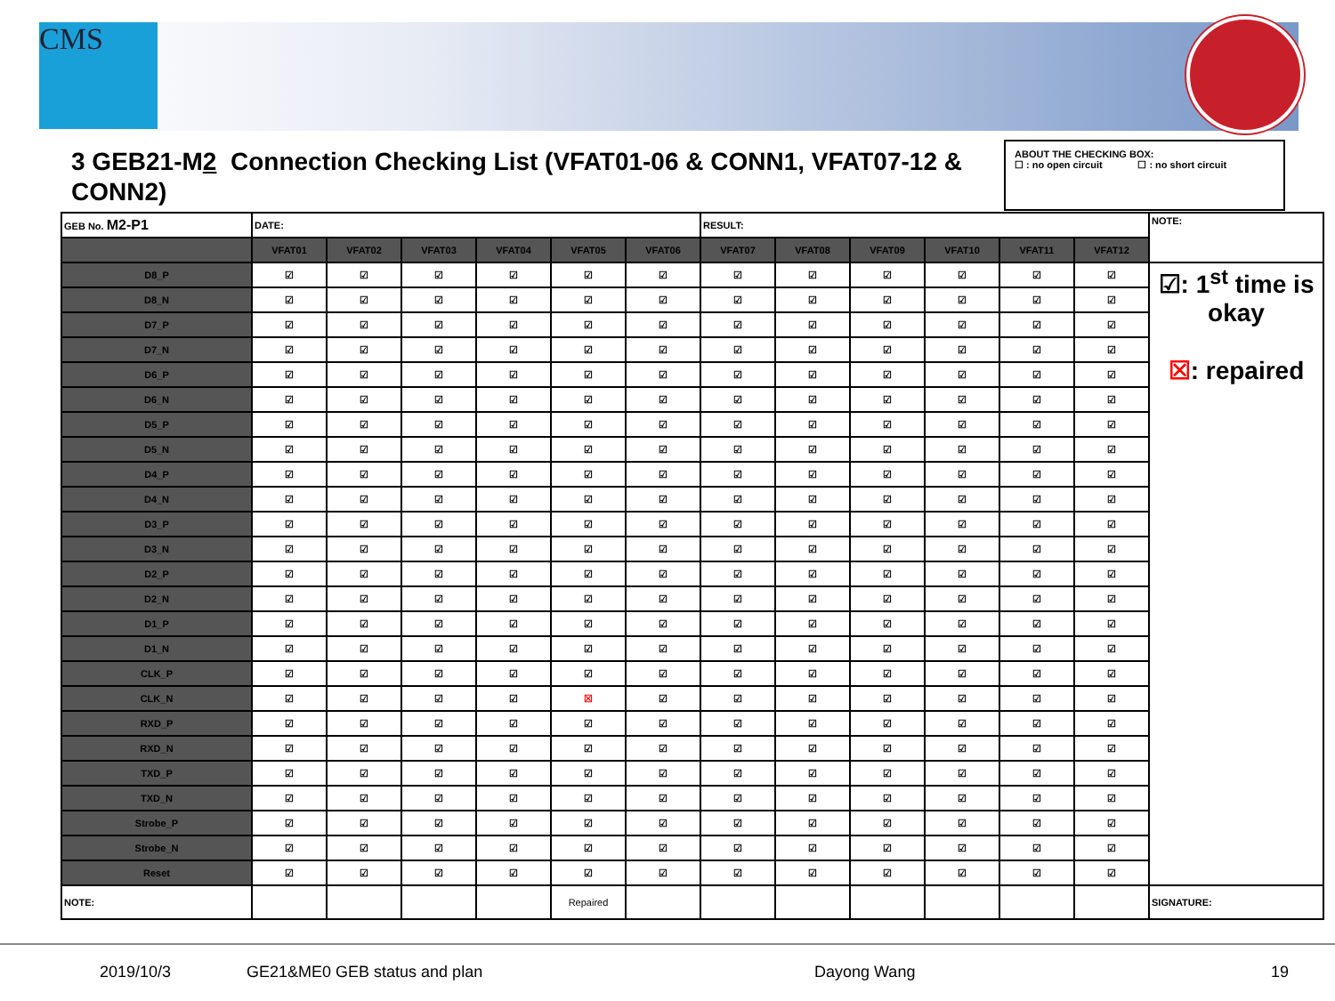CMS
3 GEB21-M2 Connection Checking List (VFAT01-06 & CONN1, VFAT07-12 & CONN2)
ABOUT THE CHECKING BOX:
☐ : no open circuit ☐ : no short circuit
| GEB No. M2-P1 | DATE: | | | | | | RESULT: | | | | | | NOTE: |
| | VFAT01 | VFAT02 | VFAT03 | VFAT04 | VFAT05 | VFAT06 | VFAT07 | VFAT08 | VFAT09 | VFAT10 | VFAT11 | VFAT12 | |
| D8_P | ☑ | ☑ | ☑ | ☑ | ☑ | ☑ | ☑ | ☑ | ☑ | ☑ | ☑ | ☑ | ☑: 1<sup>st</sup> time is okay ☒ : repaired |
| D8_N | ☑ | ☑ | ☑ | ☑ | ☑ | ☑ | ☑ | ☑ | ☑ | ☑ | ☑ | ☑ | |
| D7_P | ☑ | ☑ | ☑ | ☑ | ☑ | ☑ | ☑ | ☑ | ☑ | ☑ | ☑ | ☑ | |
| D7_N | ☑ | ☑ | ☑ | ☑ | ☑ | ☑ | ☑ | ☑ | ☑ | ☑ | ☑ | ☑ | |
| D6_P | ☑ | ☑ | ☑ | ☑ | ☑ | ☑ | ☑ | ☑ | ☑ | ☑ | ☑ | ☑ | |
| D6_N | ☑ | ☑ | ☑ | ☑ | ☑ | ☑ | ☑ | ☑ | ☑ | ☑ | ☑ | ☑ | |
| D5_P | ☑ | ☑ | ☑ | ☑ | ☑ | ☑ | ☑ | ☑ | ☑ | ☑ | ☑ | ☑ | |
| D5_N | ☑ | ☑ | ☑ | ☑ | ☑ | ☑ | ☑ | ☑ | ☑ | ☑ | ☑ | ☑ | |
| D4_P | ☑ | ☑ | ☑ | ☑ | ☑ | ☑ | ☑ | ☑ | ☑ | ☑ | ☑ | ☑ | |
| D4_N | ☑ | ☑ | ☑ | ☑ | ☑ | ☑ | ☑ | ☑ | ☑ | ☑ | ☑ | ☑ | |
| D3_P | ☑ | ☑ | ☑ | ☑ | ☑ | ☑ | ☑ | ☑ | ☑ | ☑ | ☑ | ☑ | |
| D3_N | ☑ | ☑ | ☑ | ☑ | ☑ | ☑ | ☑ | ☑ | ☑ | ☑ | ☑ | ☑ | |
| D2_P | ☑ | ☑ | ☑ | ☑ | ☑ | ☑ | ☑ | ☑ | ☑ | ☑ | ☑ | ☑ | |
| D2_N | ☑ | ☑ | ☑ | ☑ | ☑ | ☑ | ☑ | ☑ | ☑ | ☑ | ☑ | ☑ | |
| D1_P | ☑ | ☑ | ☑ | ☑ | ☑ | ☑ | ☑ | ☑ | ☑ | ☑ | ☑ | ☑ | |
| D1_N | ☑ | ☑ | ☑ | ☑ | ☑ | ☑ | ☑ | ☑ | ☑ | ☑ | ☑ | ☑ | |
| CLK_P | ☑ | ☑ | ☑ | ☑ | ☑ | ☑ | ☑ | ☑ | ☑ | ☑ | ☑ | ☑ | |
| CLK_N | ☑ | ☑ | ☑ | ☑ | ☒ | ☑ | ☑ | ☑ | ☑ | ☑ | ☑ | ☑ | |
| RXD_P | ☑ | ☑ | ☑ | ☑ | ☑ | ☑ | ☑ | ☑ | ☑ | ☑ | ☑ | ☑ | |
| RXD_N | ☑ | ☑ | ☑ | ☑ | ☑ | ☑ | ☑ | ☑ | ☑ | ☑ | ☑ | ☑ | |
| TXD_P | ☑ | ☑ | ☑ | ☑ | ☑ | ☑ | ☑ | ☑ | ☑ | ☑ | ☑ | ☑ | |
| TXD_N | ☑ | ☑ | ☑ | ☑ | ☑ | ☑ | ☑ | ☑ | ☑ | ☑ | ☑ | ☑ | |
| Strobe_P | ☑ | ☑ | ☑ | ☑ | ☑ | ☑ | ☑ | ☑ | ☑ | ☑ | ☑ | ☑ | |
| Strobe_N | ☑ | ☑ | ☑ | ☑ | ☑ | ☑ | ☑ | ☑ | ☑ | ☑ | ☑ | ☑ | |
| Reset | ☑ | ☑ | ☑ | ☑ | ☑ | ☑ | ☑ | ☑ | ☑ | ☑ | ☑ | ☑ | |
| NOTE: | | | | | Repaired | | | | | | | | SIGNATURE: |
2019/10/3 GE21&ME0 GEB status and plan Dayong Wang 19